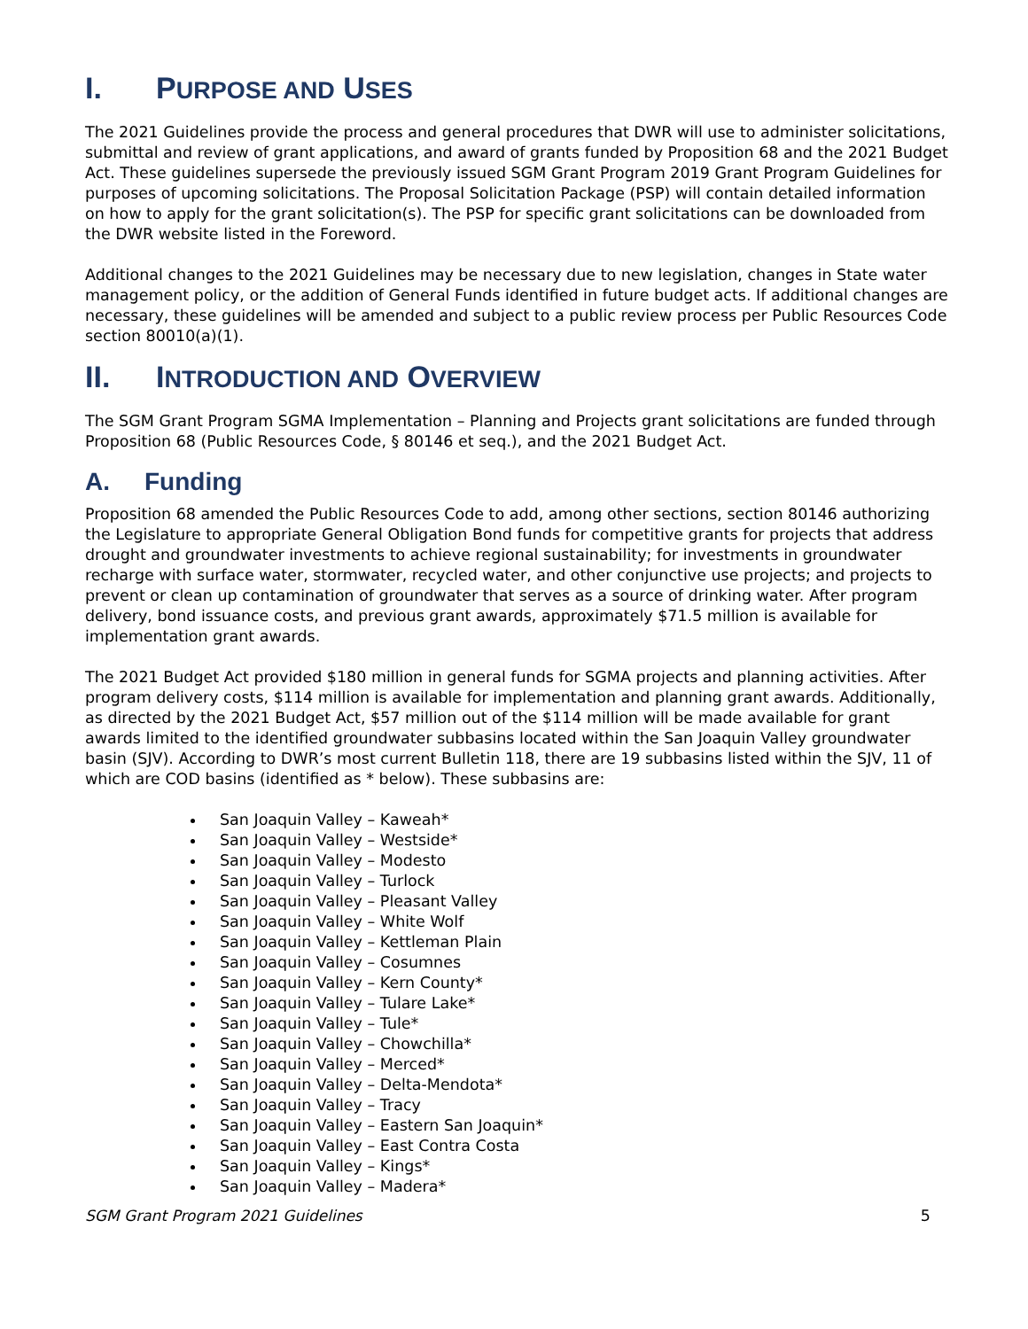I. PURPOSE AND USES
The 2021 Guidelines provide the process and general procedures that DWR will use to administer solicitations, submittal and review of grant applications, and award of grants funded by Proposition 68 and the 2021 Budget Act. These guidelines supersede the previously issued SGM Grant Program 2019 Grant Program Guidelines for purposes of upcoming solicitations. The Proposal Solicitation Package (PSP) will contain detailed information on how to apply for the grant solicitation(s). The PSP for specific grant solicitations can be downloaded from the DWR website listed in the Foreword.
Additional changes to the 2021 Guidelines may be necessary due to new legislation, changes in State water management policy, or the addition of General Funds identified in future budget acts. If additional changes are necessary, these guidelines will be amended and subject to a public review process per Public Resources Code section 80010(a)(1).
II. INTRODUCTION AND OVERVIEW
The SGM Grant Program SGMA Implementation – Planning and Projects grant solicitations are funded through Proposition 68 (Public Resources Code, § 80146 et seq.), and the 2021 Budget Act.
A. Funding
Proposition 68 amended the Public Resources Code to add, among other sections, section 80146 authorizing the Legislature to appropriate General Obligation Bond funds for competitive grants for projects that address drought and groundwater investments to achieve regional sustainability; for investments in groundwater recharge with surface water, stormwater, recycled water, and other conjunctive use projects; and projects to prevent or clean up contamination of groundwater that serves as a source of drinking water. After program delivery, bond issuance costs, and previous grant awards, approximately $71.5 million is available for implementation grant awards.
The 2021 Budget Act provided $180 million in general funds for SGMA projects and planning activities. After program delivery costs, $114 million is available for implementation and planning grant awards. Additionally, as directed by the 2021 Budget Act, $57 million out of the $114 million will be made available for grant awards limited to the identified groundwater subbasins located within the San Joaquin Valley groundwater basin (SJV). According to DWR’s most current Bulletin 118, there are 19 subbasins listed within the SJV, 11 of which are COD basins (identified as * below). These subbasins are:
San Joaquin Valley – Kaweah*
San Joaquin Valley – Westside*
San Joaquin Valley – Modesto
San Joaquin Valley – Turlock
San Joaquin Valley – Pleasant Valley
San Joaquin Valley – White Wolf
San Joaquin Valley – Kettleman Plain
San Joaquin Valley – Cosumnes
San Joaquin Valley – Kern County*
San Joaquin Valley – Tulare Lake*
San Joaquin Valley – Tule*
San Joaquin Valley – Chowchilla*
San Joaquin Valley – Merced*
San Joaquin Valley – Delta-Mendota*
San Joaquin Valley – Tracy
San Joaquin Valley – Eastern San Joaquin*
San Joaquin Valley – East Contra Costa
San Joaquin Valley – Kings*
San Joaquin Valley – Madera*
SGM Grant Program 2021 Guidelines 5